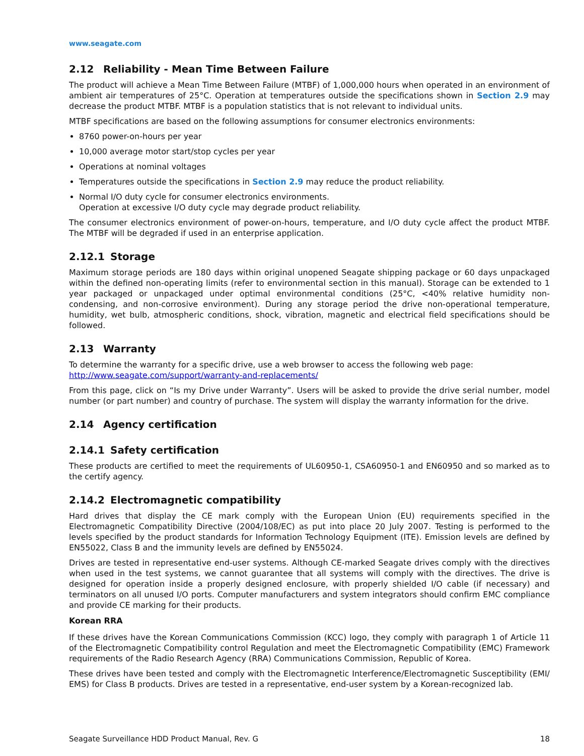www.seagate.com
2.12 Reliability - Mean Time Between Failure
The product will achieve a Mean Time Between Failure (MTBF) of 1,000,000 hours when operated in an environment of ambient air temperatures of 25°C. Operation at temperatures outside the specifications shown in Section 2.9 may decrease the product MTBF. MTBF is a population statistics that is not relevant to individual units.
MTBF specifications are based on the following assumptions for consumer electronics environments:
8760 power-on-hours per year
10,000 average motor start/stop cycles per year
Operations at nominal voltages
Temperatures outside the specifications in Section 2.9 may reduce the product reliability.
Normal I/O duty cycle for consumer electronics environments.
Operation at excessive I/O duty cycle may degrade product reliability.
The consumer electronics environment of power-on-hours, temperature, and I/O duty cycle affect the product MTBF. The MTBF will be degraded if used in an enterprise application.
2.12.1 Storage
Maximum storage periods are 180 days within original unopened Seagate shipping package or 60 days unpackaged within the defined non-operating limits (refer to environmental section in this manual). Storage can be extended to 1 year packaged or unpackaged under optimal environmental conditions (25°C, <40% relative humidity non-condensing, and non-corrosive environment). During any storage period the drive non-operational temperature, humidity, wet bulb, atmospheric conditions, shock, vibration, magnetic and electrical field specifications should be followed.
2.13 Warranty
To determine the warranty for a specific drive, use a web browser to access the following web page:
http://www.seagate.com/support/warranty-and-replacements/
From this page, click on “Is my Drive under Warranty”. Users will be asked to provide the drive serial number, model number (or part number) and country of purchase. The system will display the warranty information for the drive.
2.14 Agency certification
2.14.1 Safety certification
These products are certified to meet the requirements of UL60950-1, CSA60950-1 and EN60950 and so marked as to the certify agency.
2.14.2 Electromagnetic compatibility
Hard drives that display the CE mark comply with the European Union (EU) requirements specified in the Electromagnetic Compatibility Directive (2004/108/EC) as put into place 20 July 2007. Testing is performed to the levels specified by the product standards for Information Technology Equipment (ITE). Emission levels are defined by EN55022, Class B and the immunity levels are defined by EN55024.
Drives are tested in representative end-user systems. Although CE-marked Seagate drives comply with the directives when used in the test systems, we cannot guarantee that all systems will comply with the directives. The drive is designed for operation inside a properly designed enclosure, with properly shielded I/O cable (if necessary) and terminators on all unused I/O ports. Computer manufacturers and system integrators should confirm EMC compliance and provide CE marking for their products.
Korean RRA
If these drives have the Korean Communications Commission (KCC) logo, they comply with paragraph 1 of Article 11 of the Electromagnetic Compatibility control Regulation and meet the Electromagnetic Compatibility (EMC) Framework requirements of the Radio Research Agency (RRA) Communications Commission, Republic of Korea.
These drives have been tested and comply with the Electromagnetic Interference/Electromagnetic Susceptibility (EMI/ EMS) for Class B products. Drives are tested in a representative, end-user system by a Korean-recognized lab.
Seagate Surveillance HDD Product Manual, Rev. G 18